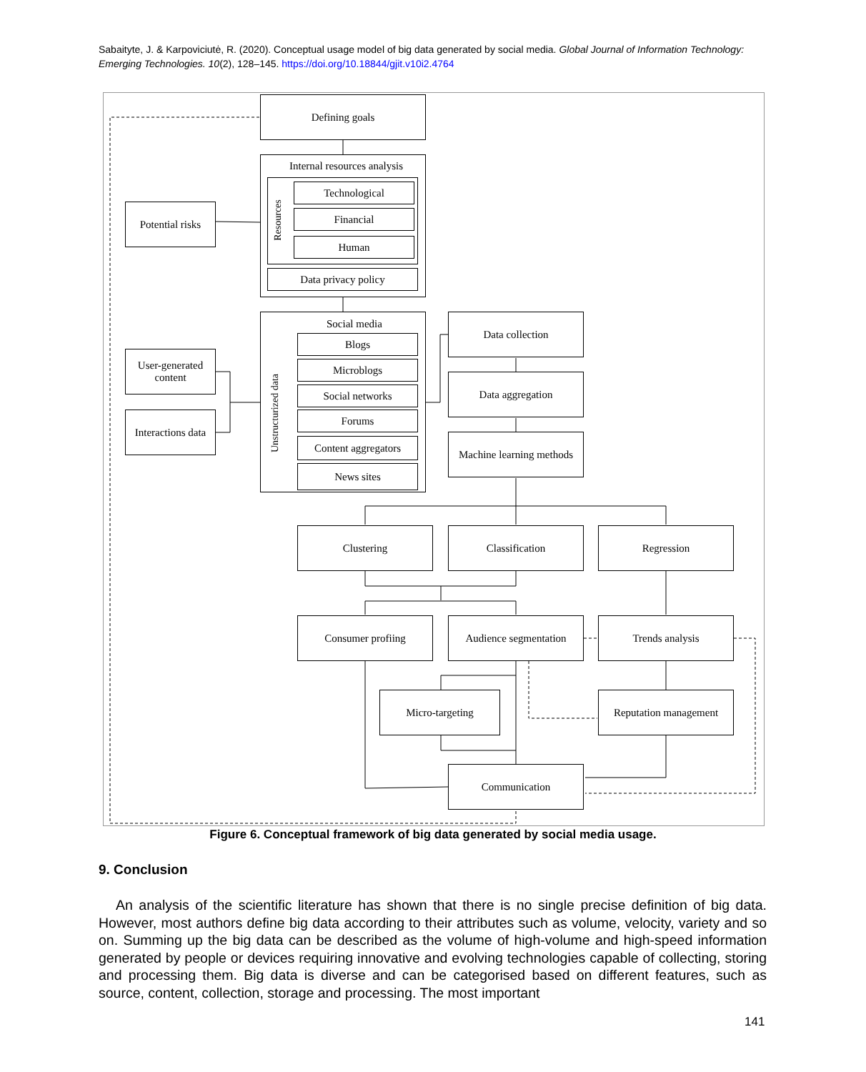Sabaityte, J. & Karpoviciutė, R. (2020). Conceptual usage model of big data generated by social media. Global Journal of Information Technology: Emerging Technologies. 10(2), 128–145. https://doi.org/10.18844/gjit.v10i2.4764
Defining goals
Internal resources analysis
Resources
Technological
Financial
Human
Data privacy policy
Potential risks
Social media
Unstructurized data
Blogs
Microblogs
Social networks
Forums
Content aggregators
News sites
User-generated
content
Interactions data
Data collection
Data aggregation
Machine learning methods
Clustering Classification Regression
Consumer profiing
Audience segmentation
Trends analysis
Micro-targeting
Reputation management
Communication
Figure 6. Conceptual framework of big data generated by social media usage.
9. Conclusion
An analysis of the scientific literature has shown that there is no single precise definition of big data. However, most authors define big data according to their attributes such as volume, velocity, variety and so on. Summing up the big data can be described as the volume of high-volume and high-speed information generated by people or devices requiring innovative and evolving technologies capable of collecting, storing and processing them. Big data is diverse and can be categorised based on different features, such as source, content, collection, storage and processing. The most important
141